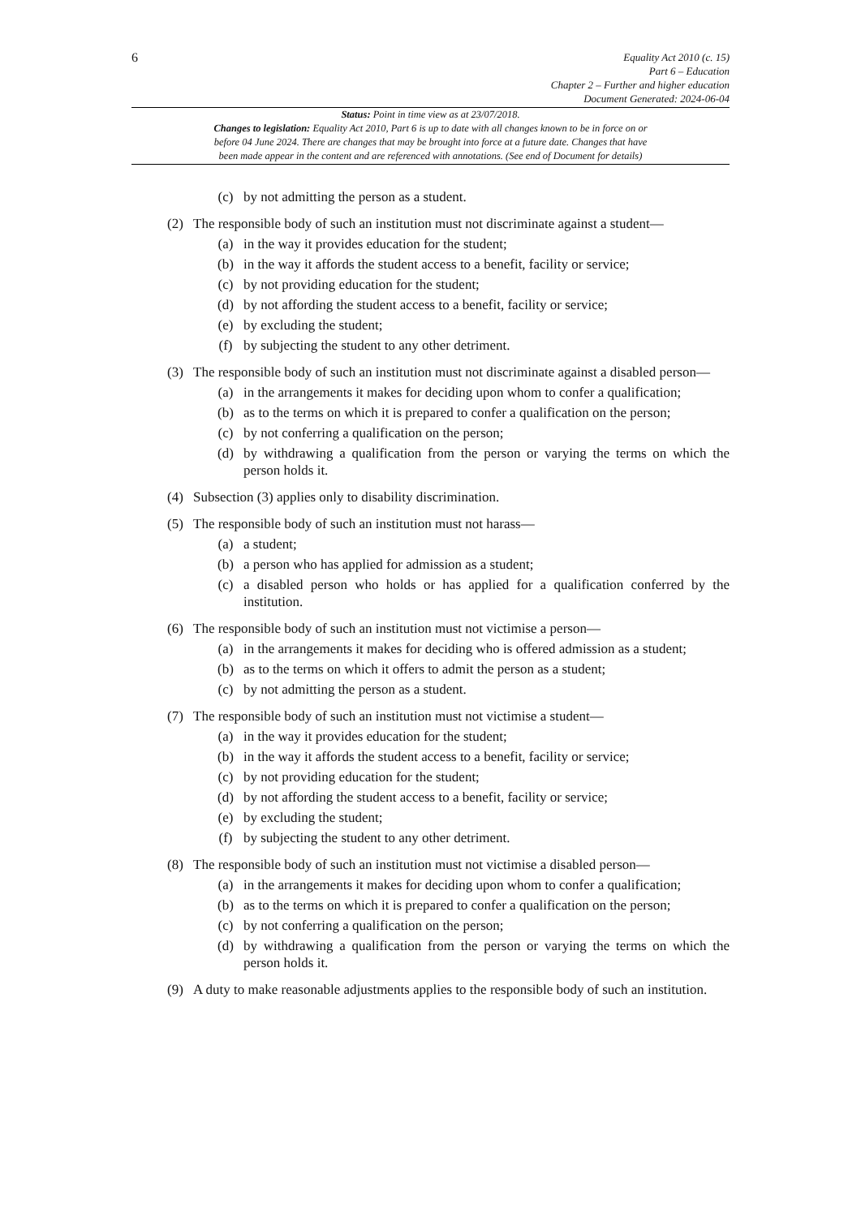6
Equality Act 2010 (c. 15)
Part 6 – Education
Chapter 2 – Further and higher education
Document Generated: 2024-06-04
Status: Point in time view as at 23/07/2018.
Changes to legislation: Equality Act 2010, Part 6 is up to date with all changes known to be in force on or
before 04 June 2024. There are changes that may be brought into force at a future date. Changes that have
been made appear in the content and are referenced with annotations. (See end of Document for details)
(c) by not admitting the person as a student.
(2) The responsible body of such an institution must not discriminate against a student—
(a) in the way it provides education for the student;
(b) in the way it affords the student access to a benefit, facility or service;
(c) by not providing education for the student;
(d) by not affording the student access to a benefit, facility or service;
(e) by excluding the student;
(f) by subjecting the student to any other detriment.
(3) The responsible body of such an institution must not discriminate against a disabled person—
(a) in the arrangements it makes for deciding upon whom to confer a qualification;
(b) as to the terms on which it is prepared to confer a qualification on the person;
(c) by not conferring a qualification on the person;
(d) by withdrawing a qualification from the person or varying the terms on which the person holds it.
(4) Subsection (3) applies only to disability discrimination.
(5) The responsible body of such an institution must not harass—
(a) a student;
(b) a person who has applied for admission as a student;
(c) a disabled person who holds or has applied for a qualification conferred by the institution.
(6) The responsible body of such an institution must not victimise a person—
(a) in the arrangements it makes for deciding who is offered admission as a student;
(b) as to the terms on which it offers to admit the person as a student;
(c) by not admitting the person as a student.
(7) The responsible body of such an institution must not victimise a student—
(a) in the way it provides education for the student;
(b) in the way it affords the student access to a benefit, facility or service;
(c) by not providing education for the student;
(d) by not affording the student access to a benefit, facility or service;
(e) by excluding the student;
(f) by subjecting the student to any other detriment.
(8) The responsible body of such an institution must not victimise a disabled person—
(a) in the arrangements it makes for deciding upon whom to confer a qualification;
(b) as to the terms on which it is prepared to confer a qualification on the person;
(c) by not conferring a qualification on the person;
(d) by withdrawing a qualification from the person or varying the terms on which the person holds it.
(9) A duty to make reasonable adjustments applies to the responsible body of such an institution.